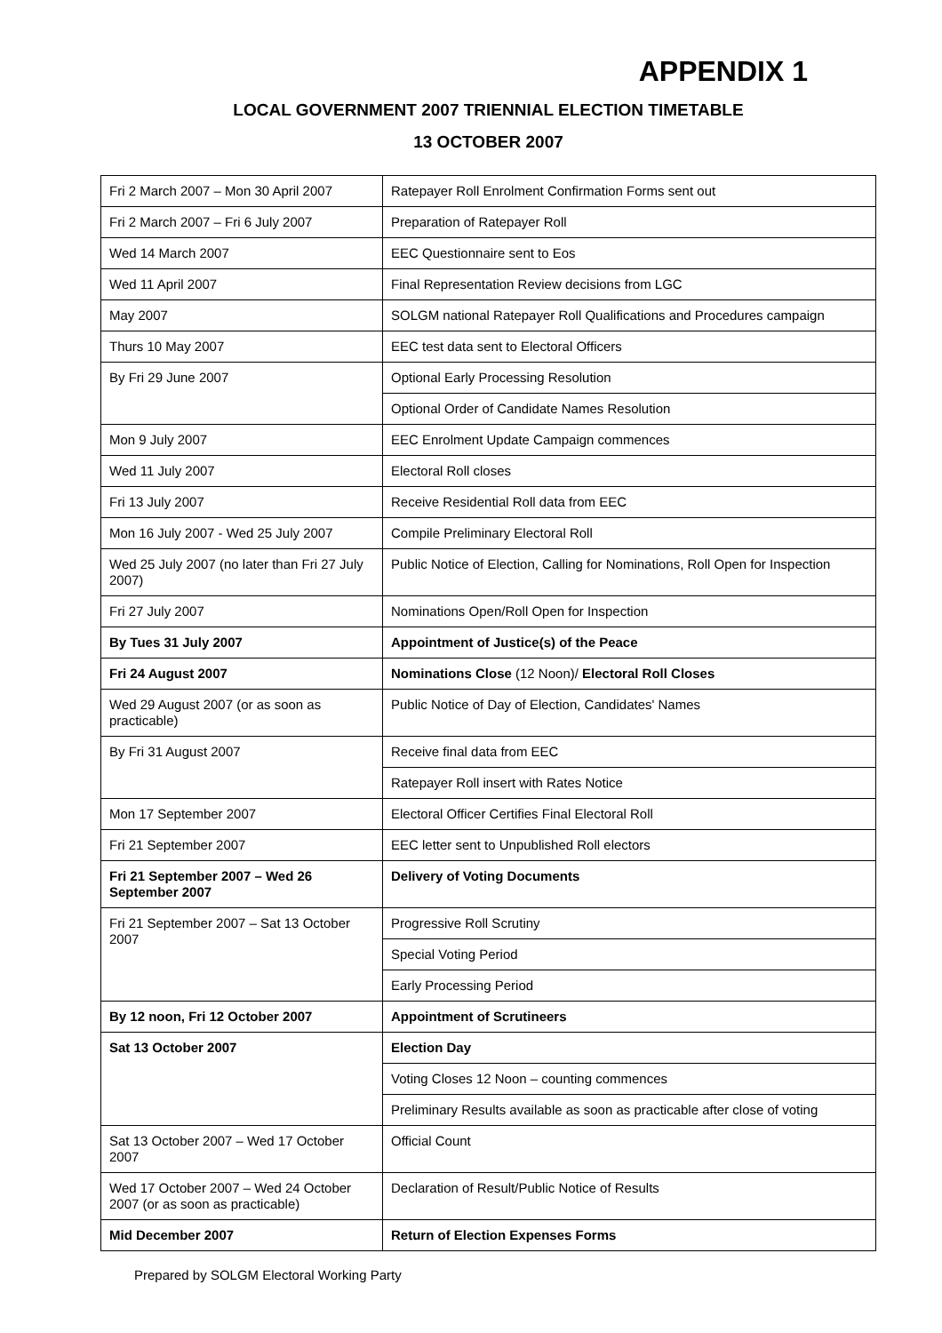APPENDIX 1
LOCAL GOVERNMENT 2007 TRIENNIAL ELECTION TIMETABLE
13 OCTOBER 2007
| Fri 2 March 2007 – Mon 30 April 2007 | Ratepayer Roll Enrolment Confirmation Forms sent out |
| Fri 2 March 2007 – Fri 6 July 2007 | Preparation of Ratepayer Roll |
| Wed 14 March 2007 | EEC Questionnaire sent to Eos |
| Wed 11 April 2007 | Final Representation Review decisions from LGC |
| May 2007 | SOLGM national Ratepayer Roll Qualifications and Procedures campaign |
| Thurs 10 May 2007 | EEC test data sent to Electoral Officers |
| By Fri 29 June 2007 | Optional Early Processing Resolution |
| | Optional Order of Candidate Names Resolution |
| Mon 9 July 2007 | EEC Enrolment Update Campaign commences |
| Wed 11 July 2007 | Electoral Roll closes |
| Fri 13 July 2007 | Receive Residential Roll data from EEC |
| Mon 16 July 2007 - Wed 25 July 2007 | Compile Preliminary Electoral Roll |
| Wed 25 July 2007 (no later than Fri 27 July 2007) | Public Notice of Election, Calling for Nominations, Roll Open for Inspection |
| Fri 27 July 2007 | Nominations Open/Roll Open for Inspection |
| By Tues 31 July 2007 | Appointment of Justice(s) of the Peace |
| Fri 24 August 2007 | Nominations Close (12 Noon)/ Electoral Roll Closes |
| Wed 29 August 2007 (or as soon as practicable) | Public Notice of Day of Election, Candidates' Names |
| By Fri 31 August 2007 | Receive final data from EEC |
| | Ratepayer Roll insert with Rates Notice |
| Mon 17 September 2007 | Electoral Officer Certifies Final Electoral Roll |
| Fri 21 September 2007 | EEC letter sent to Unpublished Roll electors |
| Fri 21 September 2007 – Wed 26 September 2007 | Delivery of Voting Documents |
| Fri 21 September 2007 – Sat 13 October 2007 | Progressive Roll Scrutiny |
| | Special Voting Period |
| | Early Processing Period |
| By 12 noon, Fri 12 October 2007 | Appointment of Scrutineers |
| Sat 13 October 2007 | Election Day |
| | Voting Closes 12 Noon – counting commences |
| | Preliminary Results available as soon as practicable after close of voting |
| Sat 13 October 2007 – Wed 17 October 2007 | Official Count |
| Wed 17 October 2007 – Wed 24 October 2007 (or as soon as practicable) | Declaration of Result/Public Notice of Results |
| Mid December 2007 | Return of Election Expenses Forms |
Prepared by SOLGM Electoral Working Party